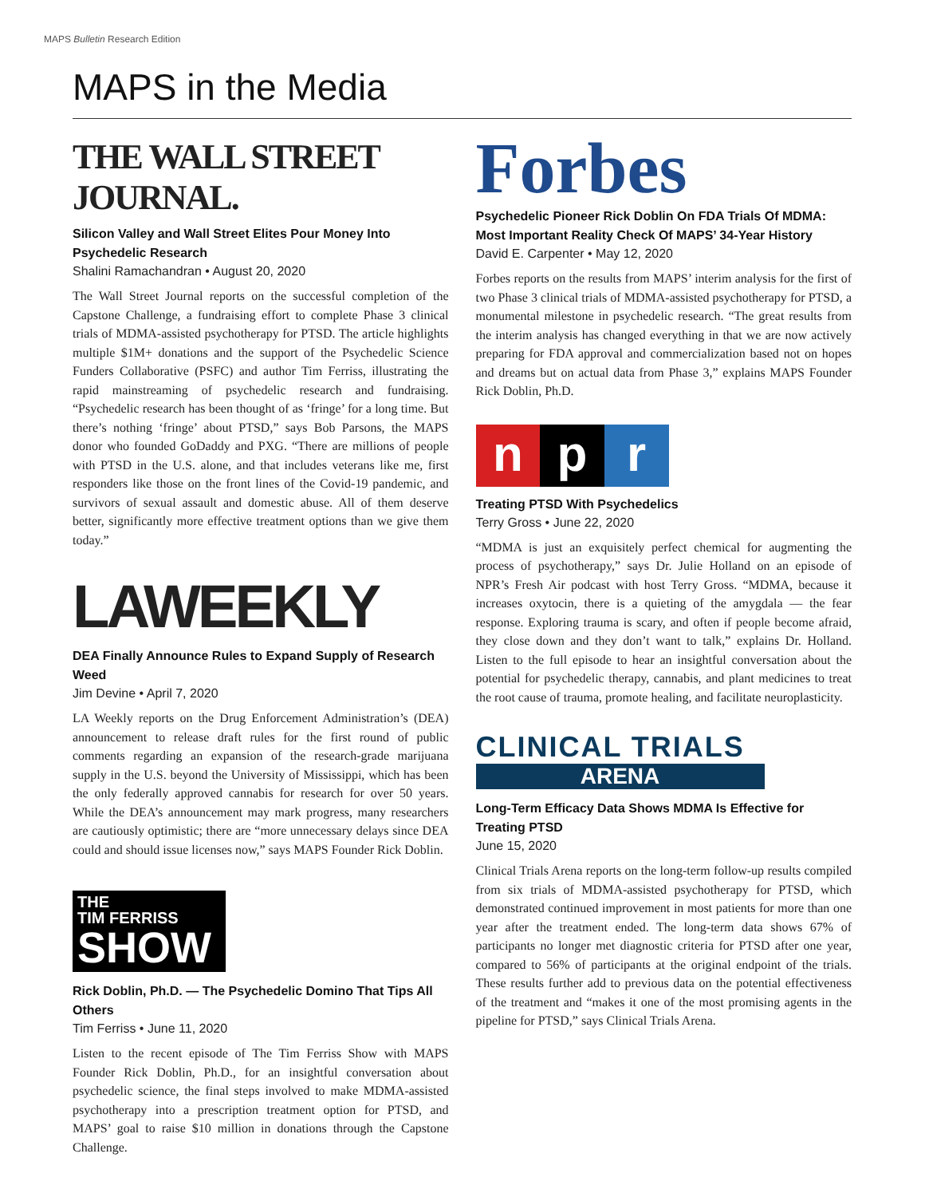MAPS Bulletin Research Edition
MAPS in the Media
THE WALL STREET JOURNAL.
Silicon Valley and Wall Street Elites Pour Money Into Psychedelic Research
Shalini Ramachandran • August 20, 2020
The Wall Street Journal reports on the successful completion of the Capstone Challenge, a fundraising effort to complete Phase 3 clinical trials of MDMA-assisted psychotherapy for PTSD. The article highlights multiple $1M+ donations and the support of the Psychedelic Science Funders Collaborative (PSFC) and author Tim Ferriss, illustrating the rapid mainstreaming of psychedelic research and fundraising. “Psychedelic research has been thought of as ‘fringe’ for a long time. But there’s nothing ‘fringe’ about PTSD,” says Bob Parsons, the MAPS donor who founded GoDaddy and PXG. “There are millions of people with PTSD in the U.S. alone, and that includes veterans like me, first responders like those on the front lines of the Covid-19 pandemic, and survivors of sexual assault and domestic abuse. All of them deserve better, significantly more effective treatment options than we give them today.”
LAWEEKLY
DEA Finally Announce Rules to Expand Supply of Research Weed
Jim Devine • April 7, 2020
LA Weekly reports on the Drug Enforcement Administration’s (DEA) announcement to release draft rules for the first round of public comments regarding an expansion of the research-grade marijuana supply in the U.S. beyond the University of Mississippi, which has been the only federally approved cannabis for research for over 50 years. While the DEA’s announcement may mark progress, many researchers are cautiously optimistic; there are “more unnecessary delays since DEA could and should issue licenses now,” says MAPS Founder Rick Doblin.
THE
TIM FERRISS
SHOW
Rick Doblin, Ph.D. — The Psychedelic Domino That Tips All Others
Tim Ferriss • June 11, 2020
Listen to the recent episode of The Tim Ferriss Show with MAPS Founder Rick Doblin, Ph.D., for an insightful conversation about psychedelic science, the final steps involved to make MDMA-assisted psychotherapy into a prescription treatment option for PTSD, and MAPS’ goal to raise $10 million in donations through the Capstone Challenge.
Forbes
Psychedelic Pioneer Rick Doblin On FDA Trials Of MDMA: Most Important Reality Check Of MAPS’ 34-Year History
David E. Carpenter • May 12, 2020
Forbes reports on the results from MAPS’ interim analysis for the first of two Phase 3 clinical trials of MDMA-assisted psychotherapy for PTSD, a monumental milestone in psychedelic research. “The great results from the interim analysis has changed everything in that we are now actively preparing for FDA approval and commercialization based not on hopes and dreams but on actual data from Phase 3,” explains MAPS Founder Rick Doblin, Ph.D.
np r
Treating PTSD With Psychedelics
Terry Gross • June 22, 2020
“MDMA is just an exquisitely perfect chemical for augmenting the process of psychotherapy,” says Dr. Julie Holland on an episode of NPR’s Fresh Air podcast with host Terry Gross. “MDMA, because it increases oxytocin, there is a quieting of the amygdala — the fear response. Exploring trauma is scary, and often if people become afraid, they close down and they don’t want to talk,” explains Dr. Holland. Listen to the full episode to hear an insightful conversation about the potential for psychedelic therapy, cannabis, and plant medicines to treat the root cause of trauma, promote healing, and facilitate neuroplasticity.
CLINICAL TRIALS
ARENA
Long-Term Efficacy Data Shows MDMA Is Effective for Treating PTSD
June 15, 2020
Clinical Trials Arena reports on the long-term follow-up results compiled from six trials of MDMA-assisted psychotherapy for PTSD, which demonstrated continued improvement in most patients for more than one year after the treatment ended. The long-term data shows 67% of participants no longer met diagnostic criteria for PTSD after one year, compared to 56% of participants at the original endpoint of the trials. These results further add to previous data on the potential effectiveness of the treatment and “makes it one of the most promising agents in the pipeline for PTSD,” says Clinical Trials Arena.